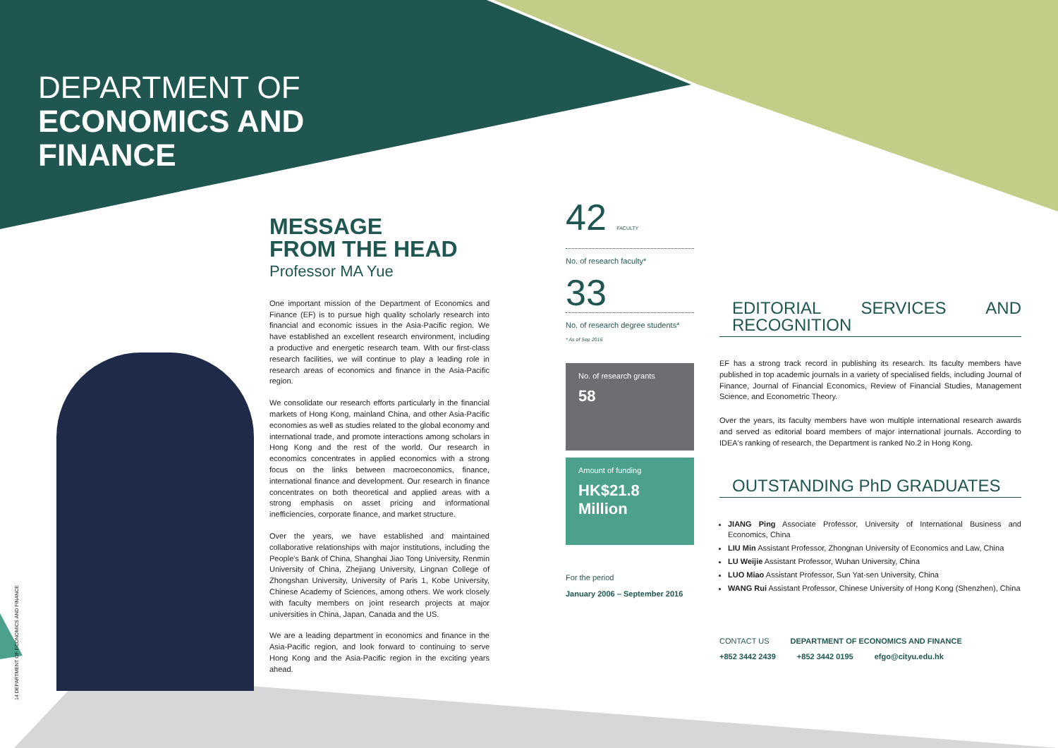DEPARTMENT OF
ECONOMICS AND
FINANCE
MESSAGE
FROM THE HEAD
Professor MA Yue
One important mission of the Department of Economics and Finance (EF) is to pursue high quality scholarly research into financial and economic issues in the Asia-Pacific region. We have established an excellent research environment, including a productive and energetic research team. With our first-class research facilities, we will continue to play a leading role in research areas of economics and finance in the Asia-Pacific region.
We consolidate our research efforts particularly in the financial markets of Hong Kong, mainland China, and other Asia-Pacific economies as well as studies related to the global economy and international trade, and promote interactions among scholars in Hong Kong and the rest of the world. Our research in economics concentrates in applied economics with a strong focus on the links between macroeconomics, finance, international finance and development. Our research in finance concentrates on both theoretical and applied areas with a strong emphasis on asset pricing and informational inefficiencies, corporate finance, and market structure.
Over the years, we have established and maintained collaborative relationships with major institutions, including the People's Bank of China, Shanghai Jiao Tong University, Renmin University of China, Zhejiang University, Lingnan College of Zhongshan University, University of Paris 1, Kobe University, Chinese Academy of Sciences, among others. We work closely with faculty members on joint research projects at major universities in China, Japan, Canada and the US.
We are a leading department in economics and finance in the Asia-Pacific region, and look forward to continuing to serve Hong Kong and the Asia-Pacific region in the exciting years ahead.
42 FACULTY
No. of research faculty*
33
No. of research degree students*
* As of Sep 2016
No. of research grants
58
Amount of funding
HK$21.8 Million
For the period
January 2006 – September 2016
EDITORIAL SERVICES AND RECOGNITION
EF has a strong track record in publishing its research. Its faculty members have published in top academic journals in a variety of specialised fields, including Journal of Finance, Journal of Financial Economics, Review of Financial Studies, Management Science, and Econometric Theory.
Over the years, its faculty members have won multiple international research awards and served as editorial board members of major international journals. According to IDEA's ranking of research, the Department is ranked No.2 in Hong Kong.
OUTSTANDING PhD GRADUATES
JIANG Ping Associate Professor, University of International Business and Economics, China
LIU Min Assistant Professor, Zhongnan University of Economics and Law, China
LU Weijie Assistant Professor, Wuhan University, China
LUO Miao Assistant Professor, Sun Yat-sen University, China
WANG Rui Assistant Professor, Chinese University of Hong Kong (Shenzhen), China
CONTACT US DEPARTMENT OF ECONOMICS AND FINANCE
+852 3442 2439 +852 3442 0195 efgo@cityu.edu.hk
14 DEPARTMENT OF ECONOMICS AND FINANCE